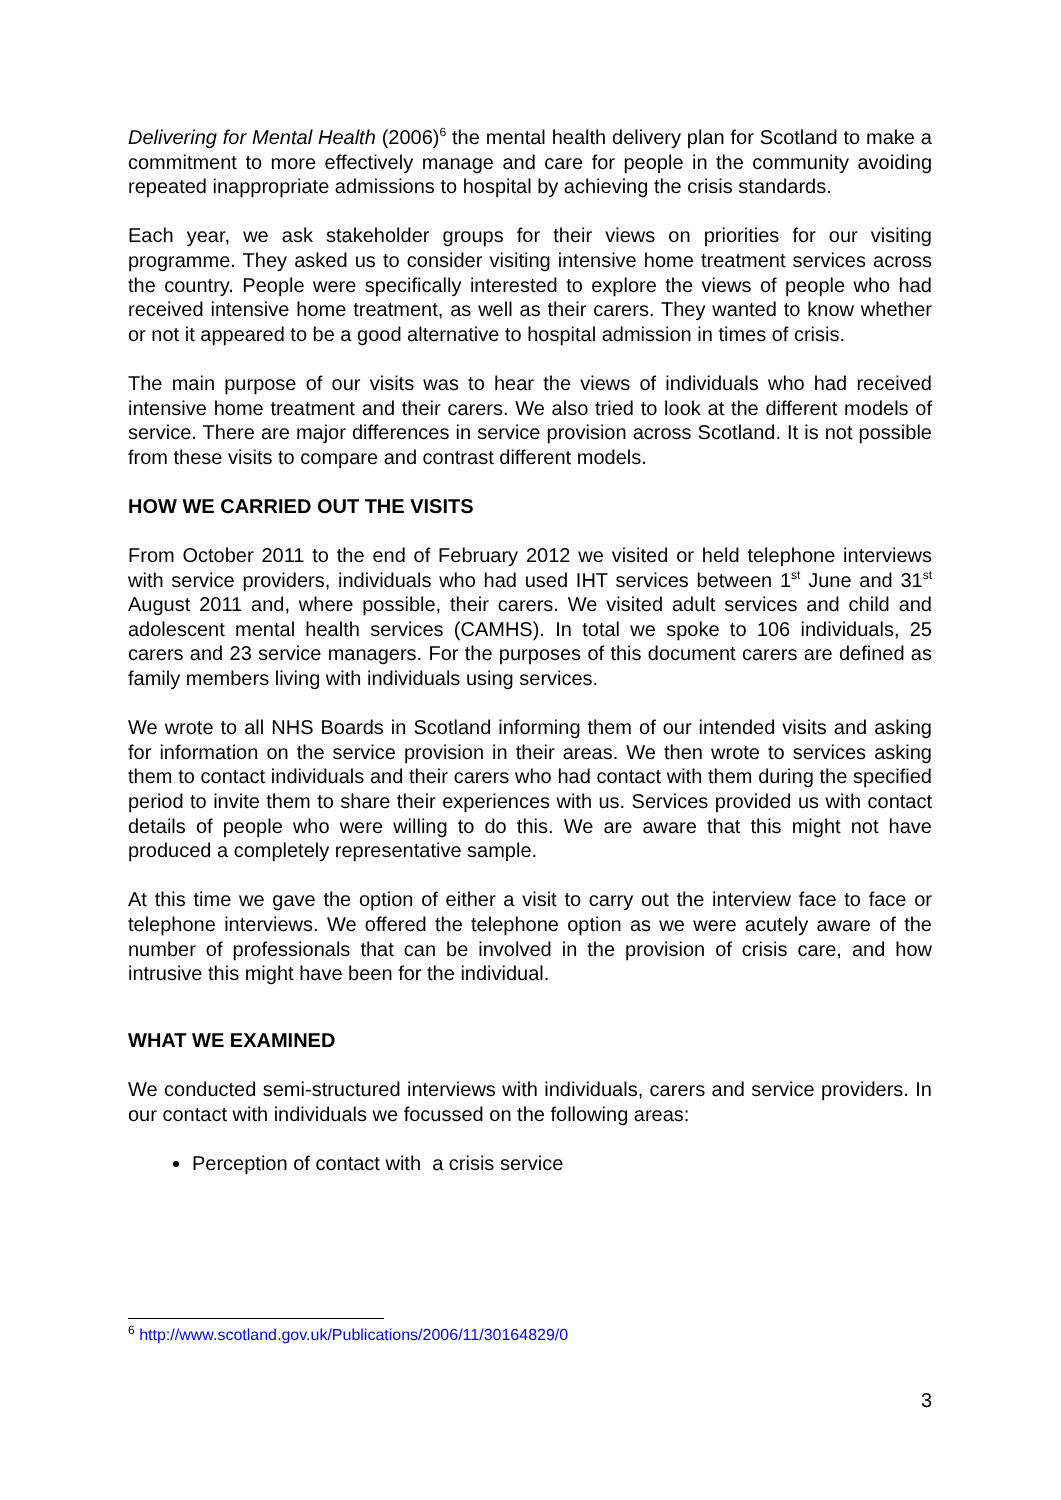Delivering for Mental Health (2006)<sup>6</sup> the mental health delivery plan for Scotland to make a commitment to more effectively manage and care for people in the community avoiding repeated inappropriate admissions to hospital by achieving the crisis standards.
Each year, we ask stakeholder groups for their views on priorities for our visiting programme. They asked us to consider visiting intensive home treatment services across the country. People were specifically interested to explore the views of people who had received intensive home treatment, as well as their carers. They wanted to know whether or not it appeared to be a good alternative to hospital admission in times of crisis.
The main purpose of our visits was to hear the views of individuals who had received intensive home treatment and their carers. We also tried to look at the different models of service. There are major differences in service provision across Scotland. It is not possible from these visits to compare and contrast different models.
HOW WE CARRIED OUT THE VISITS
From October 2011 to the end of February 2012 we visited or held telephone interviews with service providers, individuals who had used IHT services between 1<sup>st</sup> June and 31<sup>st</sup> August 2011 and, where possible, their carers. We visited adult services and child and adolescent mental health services (CAMHS). In total we spoke to 106 individuals, 25 carers and 23 service managers. For the purposes of this document carers are defined as family members living with individuals using services.
We wrote to all NHS Boards in Scotland informing them of our intended visits and asking for information on the service provision in their areas. We then wrote to services asking them to contact individuals and their carers who had contact with them during the specified period to invite them to share their experiences with us. Services provided us with contact details of people who were willing to do this. We are aware that this might not have produced a completely representative sample.
At this time we gave the option of either a visit to carry out the interview face to face or telephone interviews. We offered the telephone option as we were acutely aware of the number of professionals that can be involved in the provision of crisis care, and how intrusive this might have been for the individual.
WHAT WE EXAMINED
We conducted semi-structured interviews with individuals, carers and service providers. In our contact with individuals we focussed on the following areas:
Perception of contact with a crisis service
<sup>6</sup> http://www.scotland.gov.uk/Publications/2006/11/30164829/0
3